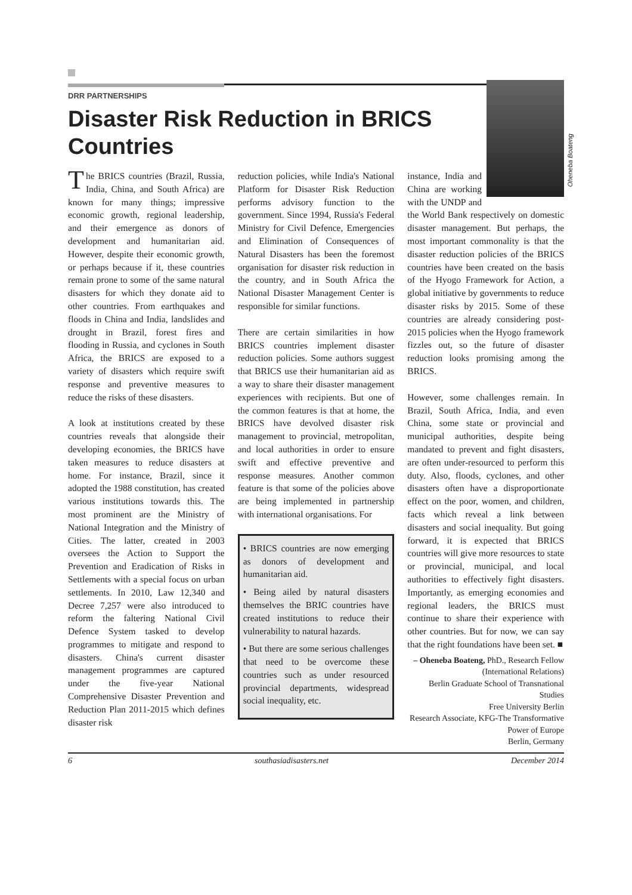DRR PARTNERSHIPS
Disaster Risk Reduction in BRICS Countries
The BRICS countries (Brazil, Russia, India, China, and South Africa) are known for many things; impressive economic growth, regional leadership, and their emergence as donors of development and humanitarian aid. However, despite their economic growth, or perhaps because if it, these countries remain prone to some of the same natural disasters for which they donate aid to other countries. From earthquakes and floods in China and India, landslides and drought in Brazil, forest fires and flooding in Russia, and cyclones in South Africa, the BRICS are exposed to a variety of disasters which require swift response and preventive measures to reduce the risks of these disasters.
A look at institutions created by these countries reveals that alongside their developing economies, the BRICS have taken measures to reduce disasters at home. For instance, Brazil, since it adopted the 1988 constitution, has created various institutions towards this. The most prominent are the Ministry of National Integration and the Ministry of Cities. The latter, created in 2003 oversees the Action to Support the Prevention and Eradication of Risks in Settlements with a special focus on urban settlements. In 2010, Law 12,340 and Decree 7,257 were also introduced to reform the faltering National Civil Defence System tasked to develop programmes to mitigate and respond to disasters. China's current disaster management programmes are captured under the five-year National Comprehensive Disaster Prevention and Reduction Plan 2011-2015 which defines disaster risk
reduction policies, while India's National Platform for Disaster Risk Reduction performs advisory function to the government. Since 1994, Russia's Federal Ministry for Civil Defence, Emergencies and Elimination of Consequences of Natural Disasters has been the foremost organisation for disaster risk reduction in the country, and in South Africa the National Disaster Management Center is responsible for similar functions.
There are certain similarities in how BRICS countries implement disaster reduction policies. Some authors suggest that BRICS use their humanitarian aid as a way to share their disaster management experiences with recipients. But one of the common features is that at home, the BRICS have devolved disaster risk management to provincial, metropolitan, and local authorities in order to ensure swift and effective preventive and response measures. Another common feature is that some of the policies above are being implemented in partnership with international organisations. For
• BRICS countries are now emerging as donors of development and humanitarian aid.
• Being ailed by natural disasters themselves the BRIC countries have created institutions to reduce their vulnerability to natural hazards.
• But there are some serious challenges that need to be overcome these countries such as under resourced provincial departments, widespread social inequality, etc.
Oheneba Boateng
instance, India and China are working with the UNDP and the World Bank respectively on domestic disaster management. But perhaps, the most important commonality is that the disaster reduction policies of the BRICS countries have been created on the basis of the Hyogo Framework for Action, a global initiative by governments to reduce disaster risks by 2015. Some of these countries are already considering post-2015 policies when the Hyogo framework fizzles out, so the future of disaster reduction looks promising among the BRICS.
However, some challenges remain. In Brazil, South Africa, India, and even China, some state or provincial and municipal authorities, despite being mandated to prevent and fight disasters, are often under-resourced to perform this duty. Also, floods, cyclones, and other disasters often have a disproportionate effect on the poor, women, and children, facts which reveal a link between disasters and social inequality. But going forward, it is expected that BRICS countries will give more resources to state or provincial, municipal, and local authorities to effectively fight disasters. Importantly, as emerging economies and regional leaders, the BRICS must continue to share their experience with other countries. But for now, we can say that the right foundations have been set. ■
– Oheneba Boateng, PhD., Research Fellow (International Relations)
Berlin Graduate School of Transnational Studies
Free University Berlin
Research Associate, KFG-The Transformative Power of Europe
Berlin, Germany
6 southasiadisasters.net December 2014